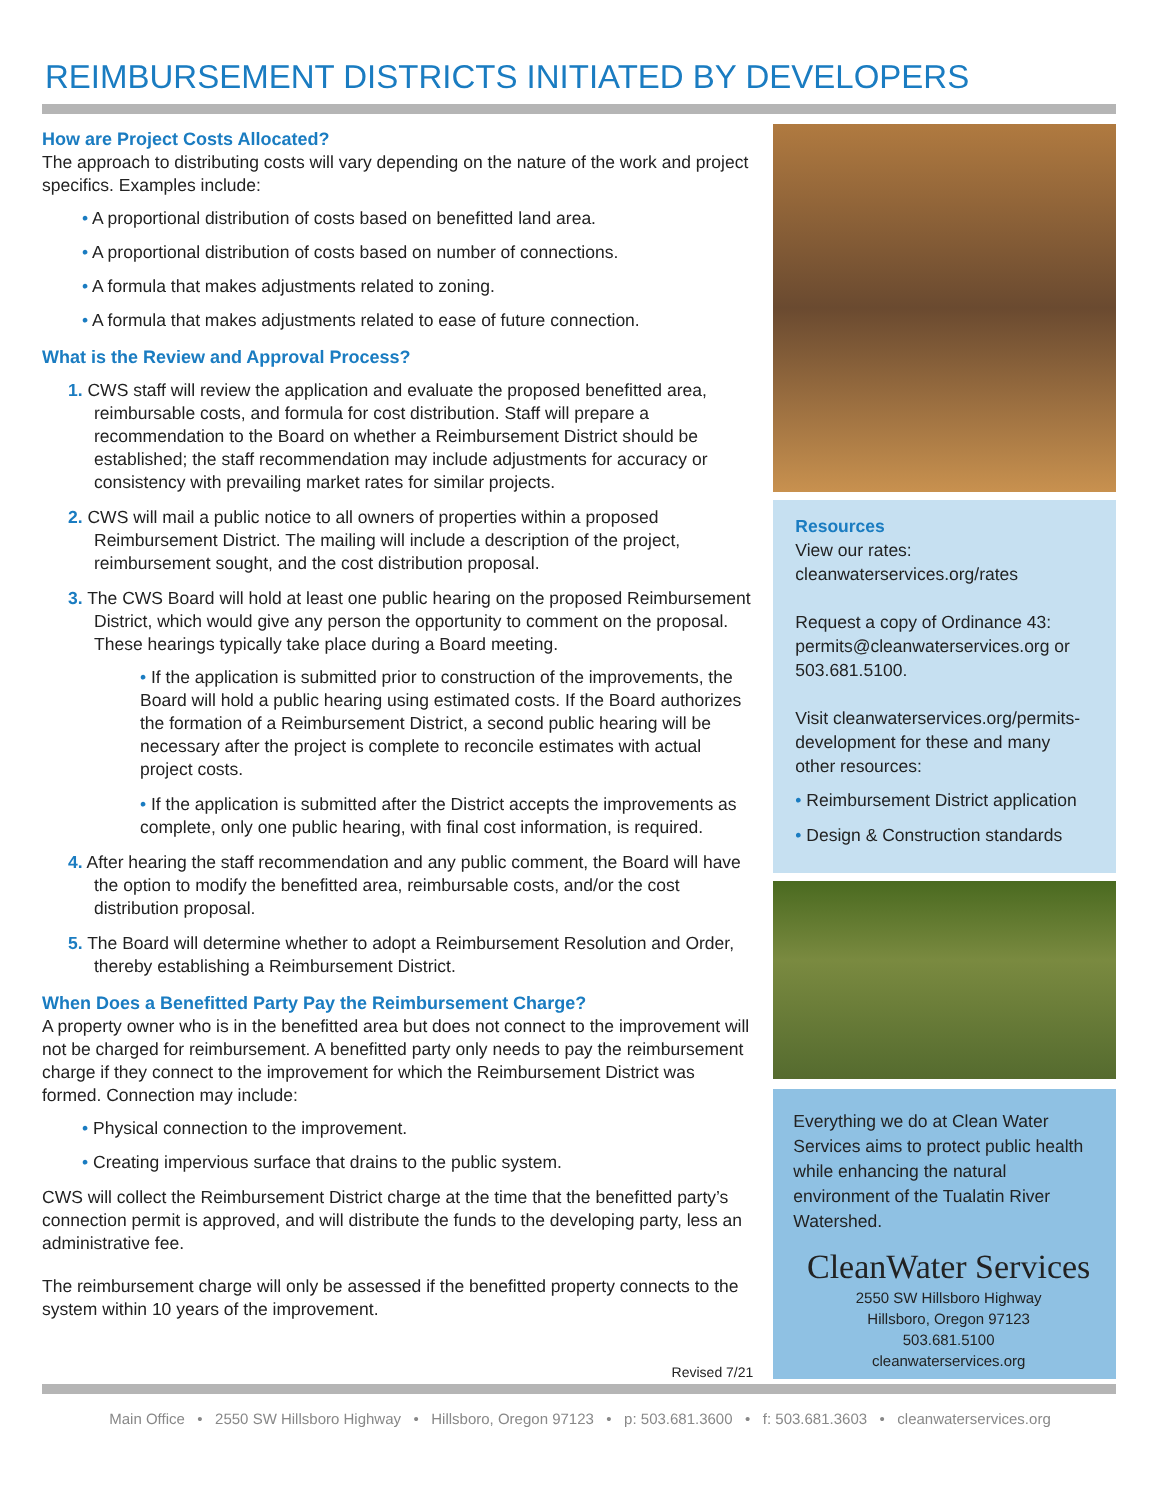REIMBURSEMENT DISTRICTS INITIATED BY DEVELOPERS
How are Project Costs Allocated?
The approach to distributing costs will vary depending on the nature of the work and project specifics. Examples include:
• A proportional distribution of costs based on benefitted land area.
• A proportional distribution of costs based on number of connections.
• A formula that makes adjustments related to zoning.
• A formula that makes adjustments related to ease of future connection.
What is the Review and Approval Process?
1. CWS staff will review the application and evaluate the proposed benefitted area, reimbursable costs, and formula for cost distribution. Staff will prepare a recommendation to the Board on whether a Reimbursement District should be established; the staff recommendation may include adjustments for accuracy or consistency with prevailing market rates for similar projects.
2. CWS will mail a public notice to all owners of properties within a proposed Reimbursement District. The mailing will include a description of the project, reimbursement sought, and the cost distribution proposal.
3. The CWS Board will hold at least one public hearing on the proposed Reimbursement District, which would give any person the opportunity to comment on the proposal. These hearings typically take place during a Board meeting.
• If the application is submitted prior to construction of the improvements, the Board will hold a public hearing using estimated costs. If the Board authorizes the formation of a Reimbursement District, a second public hearing will be necessary after the project is complete to reconcile estimates with actual project costs.
• If the application is submitted after the District accepts the improvements as complete, only one public hearing, with final cost information, is required.
4. After hearing the staff recommendation and any public comment, the Board will have the option to modify the benefitted area, reimbursable costs, and/or the cost distribution proposal.
5. The Board will determine whether to adopt a Reimbursement Resolution and Order, thereby establishing a Reimbursement District.
When Does a Benefitted Party Pay the Reimbursement Charge?
A property owner who is in the benefitted area but does not connect to the improvement will not be charged for reimbursement. A benefitted party only needs to pay the reimbursement charge if they connect to the improvement for which the Reimbursement District was formed. Connection may include:
• Physical connection to the improvement.
• Creating impervious surface that drains to the public system.
CWS will collect the Reimbursement District charge at the time that the benefitted party’s connection permit is approved, and will distribute the funds to the developing party, less an administrative fee.
The reimbursement charge will only be assessed if the benefitted property connects to the system within 10 years of the improvement.
Revised 7/21
Resources
View our rates:
cleanwaterservices.org/rates
Request a copy of Ordinance 43:
permits@cleanwaterservices.org or 503.681.5100.
Visit cleanwaterservices.org/permits-development for these and many other resources:
• Reimbursement District application
• Design & Construction standards
Everything we do at Clean Water Services aims to protect public health while enhancing the natural environment of the Tualatin River Watershed.
CleanWater Services
2550 SW Hillsboro Highway
Hillsboro, Oregon 97123
503.681.5100
cleanwaterservices.org
Main Office • 2550 SW Hillsboro Highway • Hillsboro, Oregon 97123 • p: 503.681.3600 • f: 503.681.3603 • cleanwaterservices.org